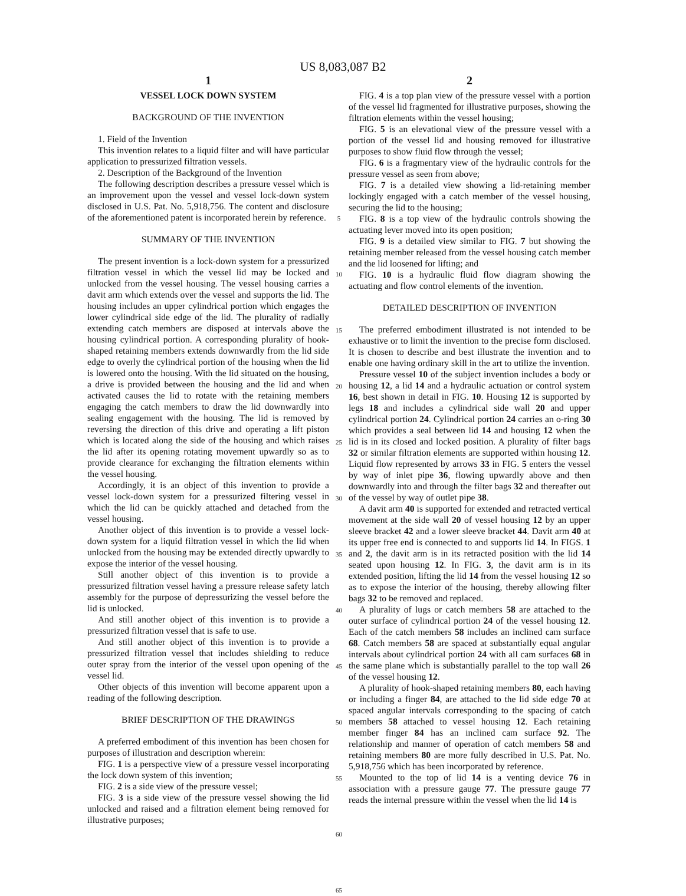US 8,083,087 B2
1
VESSEL LOCK DOWN SYSTEM
BACKGROUND OF THE INVENTION
1. Field of the Invention
This invention relates to a liquid filter and will have particular application to pressurized filtration vessels.
2. Description of the Background of the Invention
The following description describes a pressure vessel which is an improvement upon the vessel and vessel lock-down system disclosed in U.S. Pat. No. 5,918,756. The content and disclosure of the aforementioned patent is incorporated herein by reference.
SUMMARY OF THE INVENTION
The present invention is a lock-down system for a pressurized filtration vessel in which the vessel lid may be locked and unlocked from the vessel housing. The vessel housing carries a davit arm which extends over the vessel and supports the lid. The housing includes an upper cylindrical portion which engages the lower cylindrical side edge of the lid. The plurality of radially extending catch members are disposed at intervals above the housing cylindrical portion. A corresponding plurality of hook-shaped retaining members extends downwardly from the lid side edge to overly the cylindrical portion of the housing when the lid is lowered onto the housing. With the lid situated on the housing, a drive is provided between the housing and the lid and when activated causes the lid to rotate with the retaining members engaging the catch members to draw the lid downwardly into sealing engagement with the housing. The lid is removed by reversing the direction of this drive and operating a lift piston which is located along the side of the housing and which raises the lid after its opening rotating movement upwardly so as to provide clearance for exchanging the filtration elements within the vessel housing.
Accordingly, it is an object of this invention to provide a vessel lock-down system for a pressurized filtering vessel in which the lid can be quickly attached and detached from the vessel housing.
Another object of this invention is to provide a vessel lock-down system for a liquid filtration vessel in which the lid when unlocked from the housing may be extended directly upwardly to expose the interior of the vessel housing.
Still another object of this invention is to provide a pressurized filtration vessel having a pressure release safety latch assembly for the purpose of depressurizing the vessel before the lid is unlocked.
And still another object of this invention is to provide a pressurized filtration vessel that is safe to use.
And still another object of this invention is to provide a pressurized filtration vessel that includes shielding to reduce outer spray from the interior of the vessel upon opening of the vessel lid.
Other objects of this invention will become apparent upon a reading of the following description.
BRIEF DESCRIPTION OF THE DRAWINGS
A preferred embodiment of this invention has been chosen for purposes of illustration and description wherein:
FIG. 1 is a perspective view of a pressure vessel incorporating the lock down system of this invention;
FIG. 2 is a side view of the pressure vessel;
FIG. 3 is a side view of the pressure vessel showing the lid unlocked and raised and a filtration element being removed for illustrative purposes;
5
10
15
20
25
30
35
40
45
50
55
60
65
2
FIG. 4 is a top plan view of the pressure vessel with a portion of the vessel lid fragmented for illustrative purposes, showing the filtration elements within the vessel housing;
FIG. 5 is an elevational view of the pressure vessel with a portion of the vessel lid and housing removed for illustrative purposes to show fluid flow through the vessel;
FIG. 6 is a fragmentary view of the hydraulic controls for the pressure vessel as seen from above;
FIG. 7 is a detailed view showing a lid-retaining member lockingly engaged with a catch member of the vessel housing, securing the lid to the housing;
FIG. 8 is a top view of the hydraulic controls showing the actuating lever moved into its open position;
FIG. 9 is a detailed view similar to FIG. 7 but showing the retaining member released from the vessel housing catch member and the lid loosened for lifting; and
FIG. 10 is a hydraulic fluid flow diagram showing the actuating and flow control elements of the invention.
DETAILED DESCRIPTION OF INVENTION
The preferred embodiment illustrated is not intended to be exhaustive or to limit the invention to the precise form disclosed. It is chosen to describe and best illustrate the invention and to enable one having ordinary skill in the art to utilize the invention.
Pressure vessel 10 of the subject invention includes a body or housing 12, a lid 14 and a hydraulic actuation or control system 16, best shown in detail in FIG. 10. Housing 12 is supported by legs 18 and includes a cylindrical side wall 20 and upper cylindrical portion 24. Cylindrical portion 24 carries an o-ring 30 which provides a seal between lid 14 and housing 12 when the lid is in its closed and locked position. A plurality of filter bags 32 or similar filtration elements are supported within housing 12. Liquid flow represented by arrows 33 in FIG. 5 enters the vessel by way of inlet pipe 36, flowing upwardly above and then downwardly into and through the filter bags 32 and thereafter out of the vessel by way of outlet pipe 38.
A davit arm 40 is supported for extended and retracted vertical movement at the side wall 20 of vessel housing 12 by an upper sleeve bracket 42 and a lower sleeve bracket 44. Davit arm 40 at its upper free end is connected to and supports lid 14. In FIGS. 1 and 2, the davit arm is in its retracted position with the lid 14 seated upon housing 12. In FIG. 3, the davit arm is in its extended position, lifting the lid 14 from the vessel housing 12 so as to expose the interior of the housing, thereby allowing filter bags 32 to be removed and replaced.
A plurality of lugs or catch members 58 are attached to the outer surface of cylindrical portion 24 of the vessel housing 12. Each of the catch members 58 includes an inclined cam surface 68. Catch members 58 are spaced at substantially equal angular intervals about cylindrical portion 24 with all cam surfaces 68 in the same plane which is substantially parallel to the top wall 26 of the vessel housing 12.
A plurality of hook-shaped retaining members 80, each having or including a finger 84, are attached to the lid side edge 70 at spaced angular intervals corresponding to the spacing of catch members 58 attached to vessel housing 12. Each retaining member finger 84 has an inclined cam surface 92. The relationship and manner of operation of catch members 58 and retaining members 80 are more fully described in U.S. Pat. No. 5,918,756 which has been incorporated by reference.
Mounted to the top of lid 14 is a venting device 76 in association with a pressure gauge 77. The pressure gauge 77 reads the internal pressure within the vessel when the lid 14 is